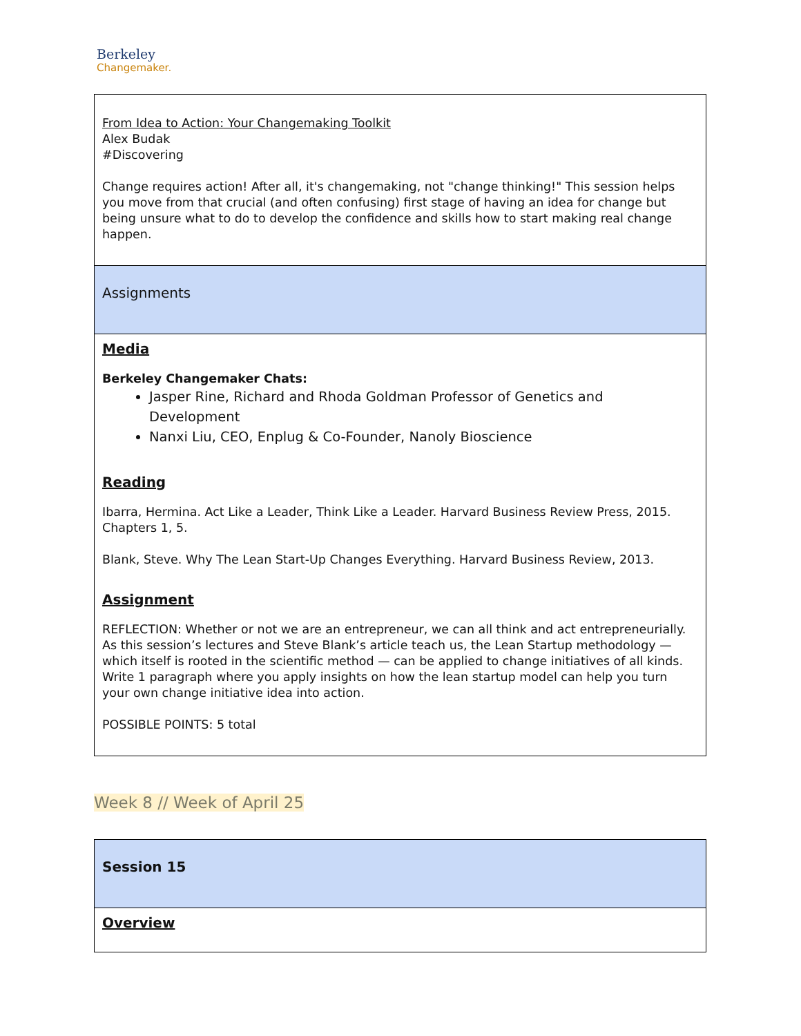Berkeley
Changemaker.
| From Idea to Action: Your Changemaking Toolkit Alex Budak #Discovering Change requires action! After all, it's changemaking, not "change thinking!" This session helps you move from that crucial (and often confusing) first stage of having an idea for change but being unsure what to do to develop the confidence and skills how to start making real change happen. |
| Assignments |
| Media Berkeley Changemaker Chats: Jasper Rine, Richard and Rhoda Goldman Professor of Genetics and Development Nanxi Liu, CEO, Enplug & Co-Founder, Nanoly Bioscience Reading Ibarra, Hermina. Act Like a Leader, Think Like a Leader. Harvard Business Review Press, 2015. Chapters 1, 5. Blank, Steve. Why The Lean Start-Up Changes Everything. Harvard Business Review, 2013. Assignment REFLECTION: Whether or not we are an entrepreneur, we can all think and act entrepreneurially. As this session’s lectures and Steve Blank’s article teach us, the Lean Startup methodology — which itself is rooted in the scientific method — can be applied to change initiatives of all kinds. Write 1 paragraph where you apply insights on how the lean startup model can help you turn your own change initiative idea into action. POSSIBLE POINTS: 5 total |
Week 8 // Week of April 25
| Session 15 |
| Overview |